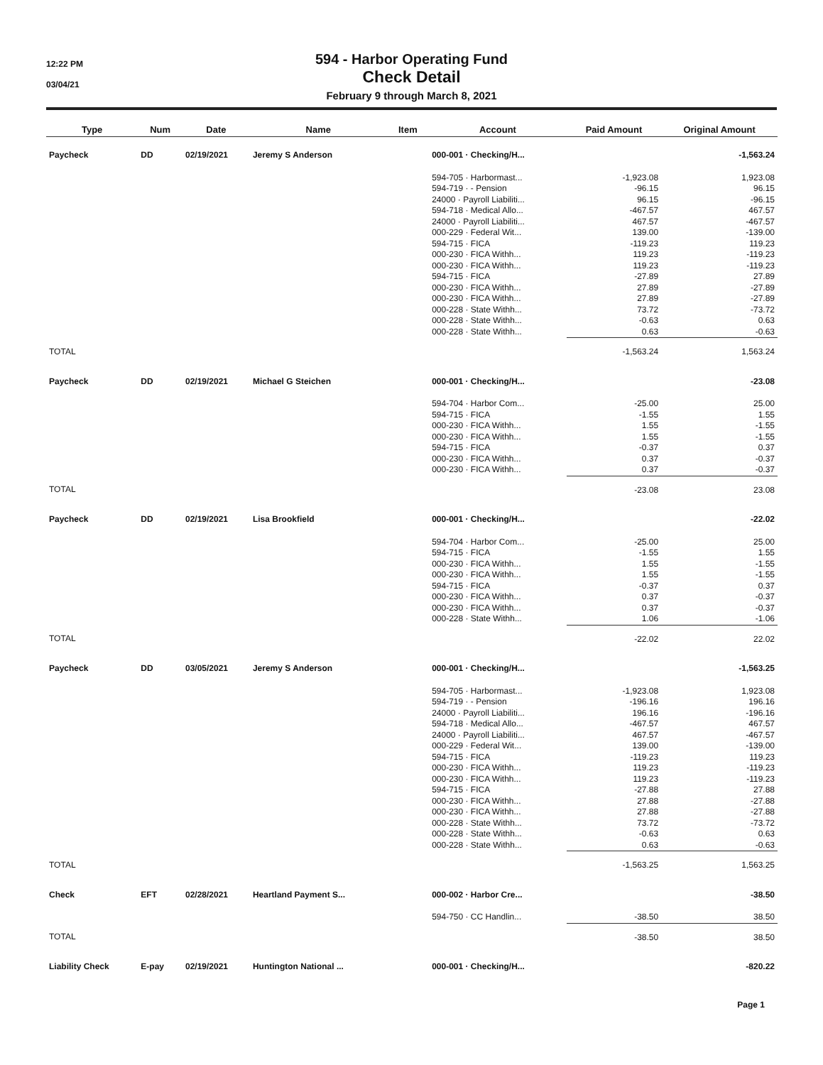12:22 PM
03/04/21
594 - Harbor Operating Fund
Check Detail
February 9 through March 8, 2021
| Type | Num | Date | Name | Item | Account | Paid Amount | Original Amount |
| --- | --- | --- | --- | --- | --- | --- | --- |
| Paycheck | DD | 02/19/2021 | Jeremy S Anderson | | 000-001 · Checking/H... | | -1,563.24 |
| | | | | | 594-705 · Harbormast... | -1,923.08 | 1,923.08 |
| | | | | | 594-719 · - Pension | -96.15 | 96.15 |
| | | | | | 24000 · Payroll Liabiliti... | 96.15 | -96.15 |
| | | | | | 594-718 · Medical Allo... | -467.57 | 467.57 |
| | | | | | 24000 · Payroll Liabiliti... | 467.57 | -467.57 |
| | | | | | 000-229 · Federal Wit... | 139.00 | -139.00 |
| | | | | | 594-715 · FICA | -119.23 | 119.23 |
| | | | | | 000-230 · FICA Withh... | 119.23 | -119.23 |
| | | | | | 000-230 · FICA Withh... | 119.23 | -119.23 |
| | | | | | 594-715 · FICA | -27.89 | 27.89 |
| | | | | | 000-230 · FICA Withh... | 27.89 | -27.89 |
| | | | | | 000-230 · FICA Withh... | 27.89 | -27.89 |
| | | | | | 000-228 · State Withh... | 73.72 | -73.72 |
| | | | | | 000-228 · State Withh... | -0.63 | 0.63 |
| | | | | | 000-228 · State Withh... | 0.63 | -0.63 |
| TOTAL | | | | | | -1,563.24 | 1,563.24 |
| Paycheck | DD | 02/19/2021 | Michael G Steichen | | 000-001 · Checking/H... | | -23.08 |
| | | | | | 594-704 · Harbor Com... | -25.00 | 25.00 |
| | | | | | 594-715 · FICA | -1.55 | 1.55 |
| | | | | | 000-230 · FICA Withh... | 1.55 | -1.55 |
| | | | | | 000-230 · FICA Withh... | 1.55 | -1.55 |
| | | | | | 594-715 · FICA | -0.37 | 0.37 |
| | | | | | 000-230 · FICA Withh... | 0.37 | -0.37 |
| | | | | | 000-230 · FICA Withh... | 0.37 | -0.37 |
| TOTAL | | | | | | -23.08 | 23.08 |
| Paycheck | DD | 02/19/2021 | Lisa Brookfield | | 000-001 · Checking/H... | | -22.02 |
| | | | | | 594-704 · Harbor Com... | -25.00 | 25.00 |
| | | | | | 594-715 · FICA | -1.55 | 1.55 |
| | | | | | 000-230 · FICA Withh... | 1.55 | -1.55 |
| | | | | | 000-230 · FICA Withh... | 1.55 | -1.55 |
| | | | | | 594-715 · FICA | -0.37 | 0.37 |
| | | | | | 000-230 · FICA Withh... | 0.37 | -0.37 |
| | | | | | 000-230 · FICA Withh... | 0.37 | -0.37 |
| | | | | | 000-228 · State Withh... | 1.06 | -1.06 |
| TOTAL | | | | | | -22.02 | 22.02 |
| Paycheck | DD | 03/05/2021 | Jeremy S Anderson | | 000-001 · Checking/H... | | -1,563.25 |
| | | | | | 594-705 · Harbormast... | -1,923.08 | 1,923.08 |
| | | | | | 594-719 · - Pension | -196.16 | 196.16 |
| | | | | | 24000 · Payroll Liabiliti... | 196.16 | -196.16 |
| | | | | | 594-718 · Medical Allo... | -467.57 | 467.57 |
| | | | | | 24000 · Payroll Liabiliti... | 467.57 | -467.57 |
| | | | | | 000-229 · Federal Wit... | 139.00 | -139.00 |
| | | | | | 594-715 · FICA | -119.23 | 119.23 |
| | | | | | 000-230 · FICA Withh... | 119.23 | -119.23 |
| | | | | | 000-230 · FICA Withh... | 119.23 | -119.23 |
| | | | | | 594-715 · FICA | -27.88 | 27.88 |
| | | | | | 000-230 · FICA Withh... | 27.88 | -27.88 |
| | | | | | 000-230 · FICA Withh... | 27.88 | -27.88 |
| | | | | | 000-228 · State Withh... | 73.72 | -73.72 |
| | | | | | 000-228 · State Withh... | -0.63 | 0.63 |
| | | | | | 000-228 · State Withh... | 0.63 | -0.63 |
| TOTAL | | | | | | -1,563.25 | 1,563.25 |
| Check | EFT | 02/28/2021 | Heartland Payment S... | | 000-002 · Harbor Cre... | | -38.50 |
| | | | | | 594-750 · CC Handlin... | -38.50 | 38.50 |
| TOTAL | | | | | | -38.50 | 38.50 |
| Liability Check | E-pay | 02/19/2021 | Huntington National ... | | 000-001 · Checking/H... | | -820.22 |
Page 1